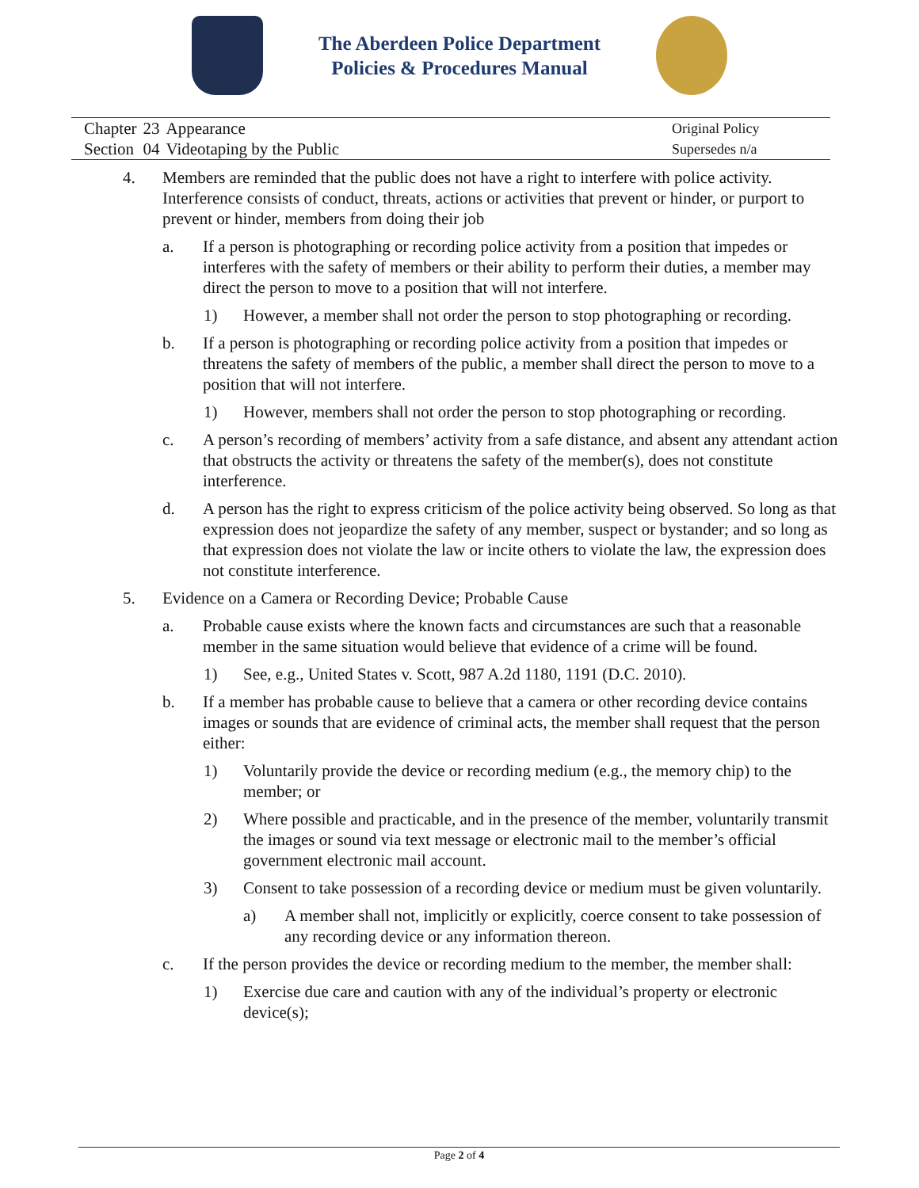The Aberdeen Police Department
Policies & Procedures Manual
| Chapter | 23 | Appearance |
| Section | 04 | Videotaping by the Public |
Original Policy
Supersedes n/a
4. Members are reminded that the public does not have a right to interfere with police activity. Interference consists of conduct, threats, actions or activities that prevent or hinder, or purport to prevent or hinder, members from doing their job
a. If a person is photographing or recording police activity from a position that impedes or interferes with the safety of members or their ability to perform their duties, a member may direct the person to move to a position that will not interfere.
1) However, a member shall not order the person to stop photographing or recording.
b. If a person is photographing or recording police activity from a position that impedes or threatens the safety of members of the public, a member shall direct the person to move to a position that will not interfere.
1) However, members shall not order the person to stop photographing or recording.
c. A person’s recording of members’ activity from a safe distance, and absent any attendant action that obstructs the activity or threatens the safety of the member(s), does not constitute interference.
d. A person has the right to express criticism of the police activity being observed. So long as that expression does not jeopardize the safety of any member, suspect or bystander; and so long as that expression does not violate the law or incite others to violate the law, the expression does not constitute interference.
5. Evidence on a Camera or Recording Device; Probable Cause
a. Probable cause exists where the known facts and circumstances are such that a reasonable member in the same situation would believe that evidence of a crime will be found.
1) See, e.g., United States v. Scott, 987 A.2d 1180, 1191 (D.C. 2010).
b. If a member has probable cause to believe that a camera or other recording device contains images or sounds that are evidence of criminal acts, the member shall request that the person either:
1) Voluntarily provide the device or recording medium (e.g., the memory chip) to the member; or
2) Where possible and practicable, and in the presence of the member, voluntarily transmit the images or sound via text message or electronic mail to the member’s official government electronic mail account.
3) Consent to take possession of a recording device or medium must be given voluntarily.
a) A member shall not, implicitly or explicitly, coerce consent to take possession of any recording device or any information thereon.
c. If the person provides the device or recording medium to the member, the member shall:
1) Exercise due care and caution with any of the individual’s property or electronic device(s);
Page 2 of 4